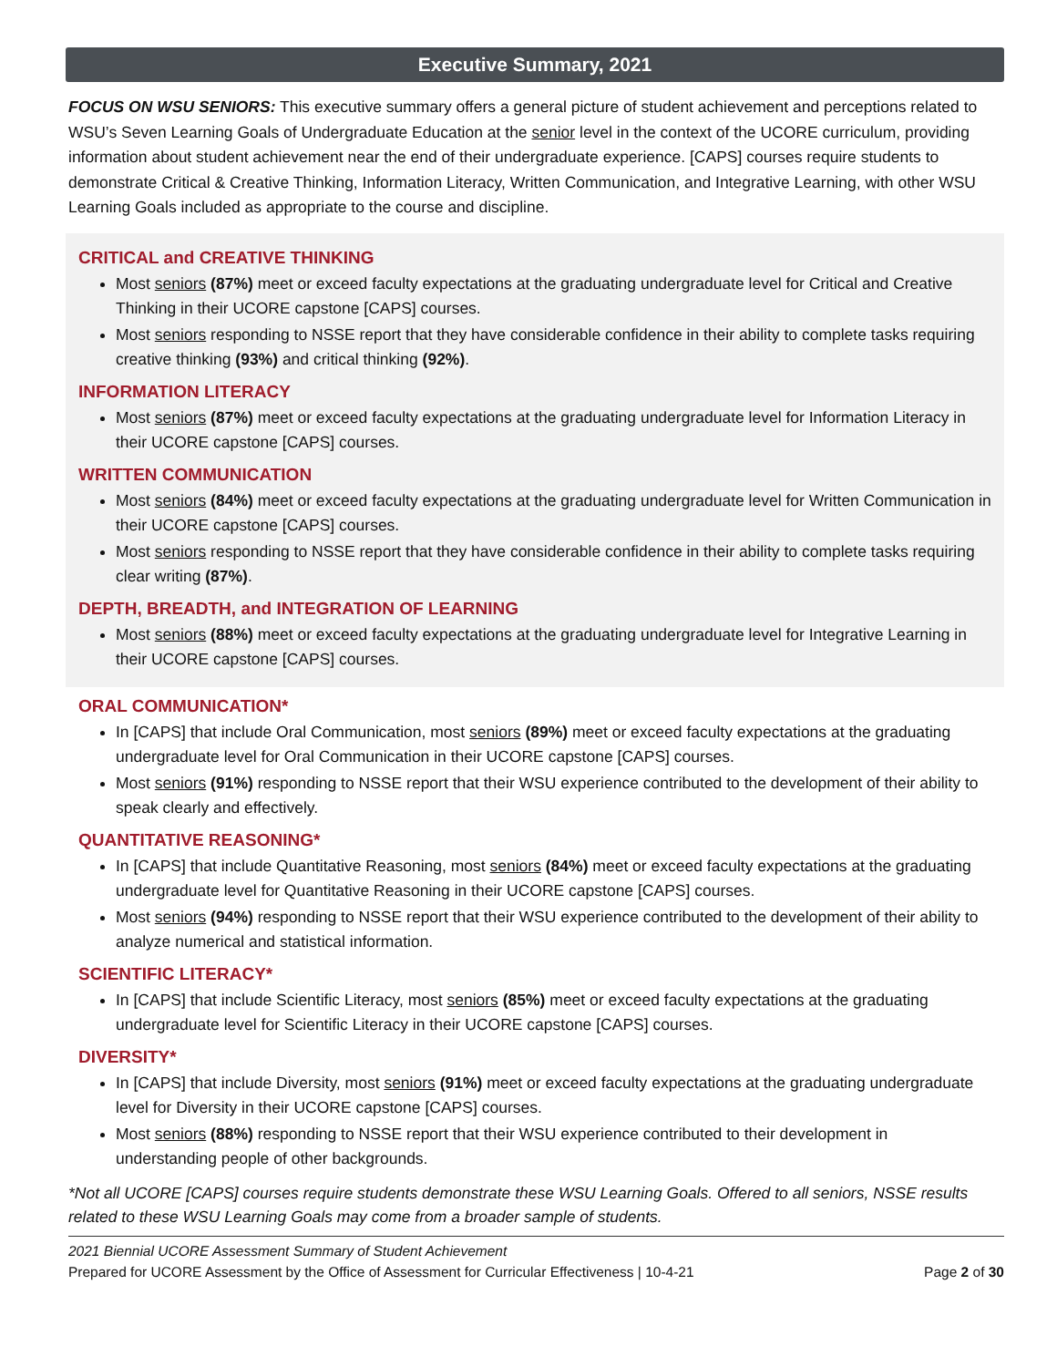Executive Summary, 2021
FOCUS ON WSU SENIORS: This executive summary offers a general picture of student achievement and perceptions related to WSU’s Seven Learning Goals of Undergraduate Education at the senior level in the context of the UCORE curriculum, providing information about student achievement near the end of their undergraduate experience. [CAPS] courses require students to demonstrate Critical & Creative Thinking, Information Literacy, Written Communication, and Integrative Learning, with other WSU Learning Goals included as appropriate to the course and discipline.
CRITICAL and CREATIVE THINKING
Most seniors (87%) meet or exceed faculty expectations at the graduating undergraduate level for Critical and Creative Thinking in their UCORE capstone [CAPS] courses.
Most seniors responding to NSSE report that they have considerable confidence in their ability to complete tasks requiring creative thinking (93%) and critical thinking (92%).
INFORMATION LITERACY
Most seniors (87%) meet or exceed faculty expectations at the graduating undergraduate level for Information Literacy in their UCORE capstone [CAPS] courses.
WRITTEN COMMUNICATION
Most seniors (84%) meet or exceed faculty expectations at the graduating undergraduate level for Written Communication in their UCORE capstone [CAPS] courses.
Most seniors responding to NSSE report that they have considerable confidence in their ability to complete tasks requiring clear writing (87%).
DEPTH, BREADTH, and INTEGRATION OF LEARNING
Most seniors (88%) meet or exceed faculty expectations at the graduating undergraduate level for Integrative Learning in their UCORE capstone [CAPS] courses.
ORAL COMMUNICATION*
In [CAPS] that include Oral Communication, most seniors (89%) meet or exceed faculty expectations at the graduating undergraduate level for Oral Communication in their UCORE capstone [CAPS] courses.
Most seniors (91%) responding to NSSE report that their WSU experience contributed to the development of their ability to speak clearly and effectively.
QUANTITATIVE REASONING*
In [CAPS] that include Quantitative Reasoning, most seniors (84%) meet or exceed faculty expectations at the graduating undergraduate level for Quantitative Reasoning in their UCORE capstone [CAPS] courses.
Most seniors (94%) responding to NSSE report that their WSU experience contributed to the development of their ability to analyze numerical and statistical information.
SCIENTIFIC LITERACY*
In [CAPS] that include Scientific Literacy, most seniors (85%) meet or exceed faculty expectations at the graduating undergraduate level for Scientific Literacy in their UCORE capstone [CAPS] courses.
DIVERSITY*
In [CAPS] that include Diversity, most seniors (91%) meet or exceed faculty expectations at the graduating undergraduate level for Diversity in their UCORE capstone [CAPS] courses.
Most seniors (88%) responding to NSSE report that their WSU experience contributed to their development in understanding people of other backgrounds.
*Not all UCORE [CAPS] courses require students demonstrate these WSU Learning Goals. Offered to all seniors, NSSE results related to these WSU Learning Goals may come from a broader sample of students.
2021 Biennial UCORE Assessment Summary of Student Achievement
Prepared for UCORE Assessment by the Office of Assessment for Curricular Effectiveness | 10-4-21 Page 2 of 30